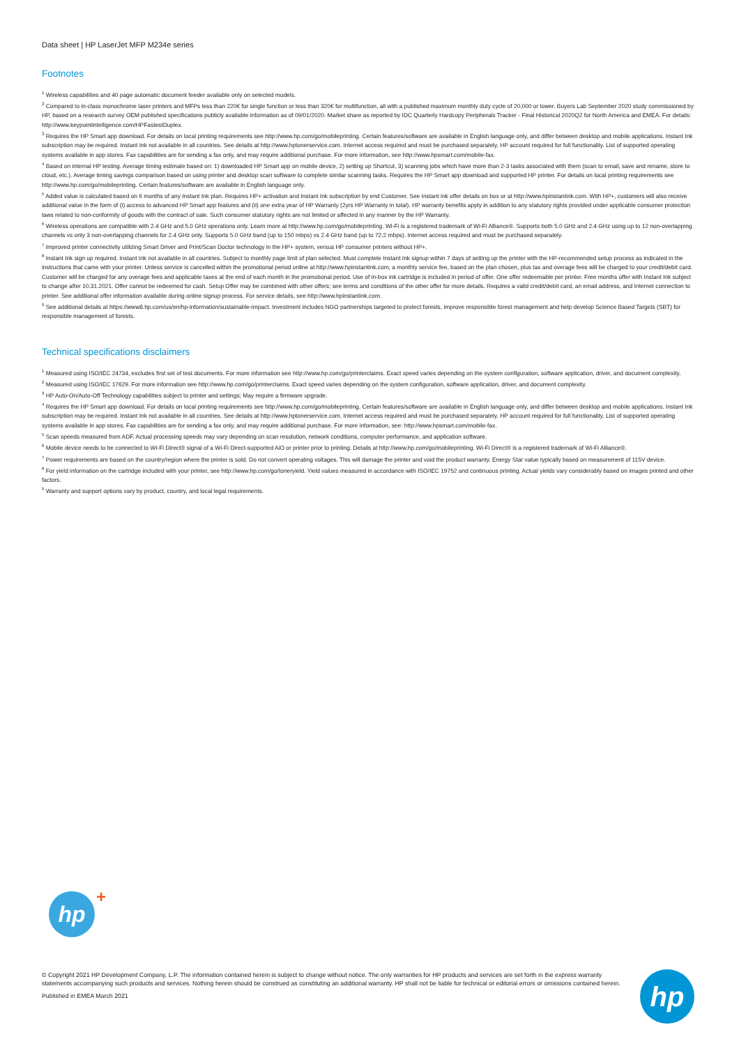Data sheet | HP LaserJet MFP M234e series
Footnotes
<sup>1</sup> Wireless capabilities and 40 page automatic document feeder available only on selected models.
<sup>2</sup> Compared to in-class monochrome laser printers and MFPs less than 220€ for single function or less than 320€ for multifunction, all with a published maximum monthly duty cycle of 20,000 or lower. Buyers Lab September 2020 study commissioned by HP, based on a research survey OEM published specifications publicly available information as of 09/01/2020. Market share as reported by IDC Quarterly Hardcopy Peripherals Tracker - Final Historical 2020Q2 for North America and EMEA. For details: http://www.keypointintelligence.com/HPFastestDuplex.
<sup>3</sup> Requires the HP Smart app download. For details on local printing requirements see http://www.hp.com/go/mobileprinting. Certain features/software are available in English language only, and differ between desktop and mobile applications. Instant Ink subscription may be required. Instant Ink not available in all countries. See details at http://www.hptonerservice.com. Internet access required and must be purchased separately. HP account required for full functionality. List of supported operating systems available in app stores. Fax capabilities are for sending a fax only, and may require additional purchase. For more information, see http://www.hpsmart.com/mobile-fax.
<sup>4</sup> Based on internal HP testing. Average timing estimate based on: 1) downloaded HP Smart app on mobile device, 2) setting up Shortcut, 3) scanning jobs which have more than 2-3 tasks associated with them (scan to email, save and rename, store to cloud, etc.). Average timing savings comparison based on using printer and desktop scan software to complete similar scanning tasks. Requires the HP Smart app download and supported HP printer. For details on local printing requirements see http://www.hp.com/go/mobileprinting. Certain features/software are available in English language only.
<sup>5</sup> Added value is calculated based on 6 months of any Instant Ink plan. Requires HP+ activation and Instant Ink subscription by end Customer. See Instant ink offer details on box or at http://www.hpinstantink.com. With HP+, customers will also receive additional value in the form of (i) access to advanced HP Smart app features and (ii) one extra year of HP Warranty (2yrs HP Warranty in total). HP warranty benefits apply in addition to any statutory rights provided under applicable consumer protection laws related to non-conformity of goods with the contract of sale. Such consumer statutory rights are not limited or affected in any manner by the HP Warranty.
<sup>6</sup> Wireless operations are compatible with 2.4 GHz and 5.0 GHz operations only. Learn more at http://www.hp.com/go/mobileprinting. Wi-Fi is a registered trademark of Wi-Fi Alliance®. Supports both 5.0 GHz and 2.4 GHz using up to 12 non-overlapping channels vs only 3 non-overlapping channels for 2.4 GHz only. Supports 5.0 GHz band (up to 150 mbps) vs 2.4 GHz band (up to 72.2 mbps). Internet access required and must be purchased separately.
<sup>7</sup> Improved printer connectivity utilizing Smart Driver and Print/Scan Doctor technology in the HP+ system, versus HP consumer printers without HP+.
<sup>8</sup> Instant Ink sign up required. Instant Ink not available in all countries. Subject to monthly page limit of plan selected. Must complete Instant Ink signup within 7 days of setting up the printer with the HP-recommended setup process as indicated in the instructions that came with your printer. Unless service is cancelled within the promotional period online at http://www.hpinstantink.com, a monthly service fee, based on the plan chosen, plus tax and overage fees will be charged to your credit/debit card. Customer will be charged for any overage fees and applicable taxes at the end of each month in the promotional period. Use of in-box ink cartridge is included in period of offer. One offer redeemable per printer. Free months offer with Instant Ink subject to change after 10.31.2021. Offer cannot be redeemed for cash. Setup Offer may be combined with other offers; see terms and conditions of the other offer for more details. Requires a valid credit/debit card, an email address, and Internet connection to printer. See additional offer information available during online signup process. For service details, see http://www.hpinstantink.com.
<sup>9</sup> See additional details at https://www8.hp.com/us/en/hp-information/sustainable-impact. Investment includes NGO partnerships targeted to protect forests, improve responsible forest management and help develop Science Based Targets (SBT) for responsible management of forests.
Technical specifications disclaimers
<sup>1</sup> Measured using ISO/IEC 24734, excludes first set of test documents. For more information see http://www.hp.com/go/printerclaims. Exact speed varies depending on the system configuration, software application, driver, and document complexity.
<sup>2</sup> Measured using ISO/IEC 17629. For more information see http://www.hp.com/go/printerclaims. Exact speed varies depending on the system configuration, software application, driver, and document complexity.
<sup>3</sup> HP Auto-On/Auto-Off Technology capabilities subject to printer and settings; May require a firmware upgrade.
<sup>4</sup> Requires the HP Smart app download. For details on local printing requirements see http://www.hp.com/go/mobileprinting. Certain features/software are available in English language only, and differ between desktop and mobile applications. Instant Ink subscription may be required. Instant Ink not available in all countries. See details at http://www.hptonerservice.com. Internet access required and must be purchased separately. HP account required for full functionality. List of supported operating systems available in app stores. Fax capabilities are for sending a fax only, and may require additional purchase. For more information, see: http://www.hpsmart.com/mobile-fax.
<sup>5</sup> Scan speeds measured from ADF. Actual processing speeds may vary depending on scan resolution, network conditions, computer performance, and application software.
<sup>6</sup> Mobile device needs to be connected to Wi-Fi Direct® signal of a Wi-Fi Direct-supported AiO or printer prior to printing. Details at http://www.hp.com/go/mobileprinting. Wi-Fi Direct® is a registered trademark of Wi-Fi Alliance®.
<sup>7</sup> Power requirements are based on the country/region where the printer is sold. Do not convert operating voltages. This will damage the printer and void the product warranty. Energy Star value typically based on measurement of 115V device.
<sup>8</sup> For yield information on the cartridge included with your printer, see http://www.hp.com/go/toneryield. Yield values measured in accordance with ISO/IEC 19752 and continuous printing. Actual yields vary considerably based on images printed and other factors.
<sup>9</sup> Warranty and support options vary by product, country, and local legal requirements.
hp +
© Copyright 2021 HP Development Company, L.P. The information contained herein is subject to change without notice. The only warranties for HP products and services are set forth in the express warranty statements accompanying such products and services. Nothing herein should be construed as constituting an additional warranty. HP shall not be liable for technical or editorial errors or omissions contained herein.
Published in EMEA March 2021
hp